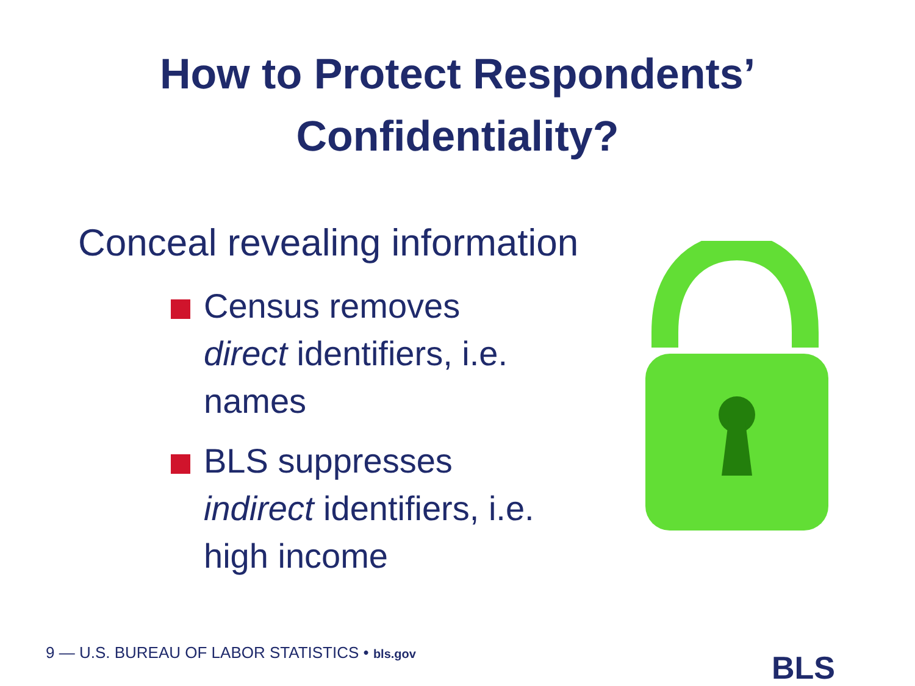How to Protect Respondents’
Confidentiality?
Conceal revealing information
Census removes direct identifiers, i.e. names
BLS suppresses indirect identifiers, i.e. high income
9 — U.S. BUREAU OF LABOR STATISTICS • bls.gov
BLS